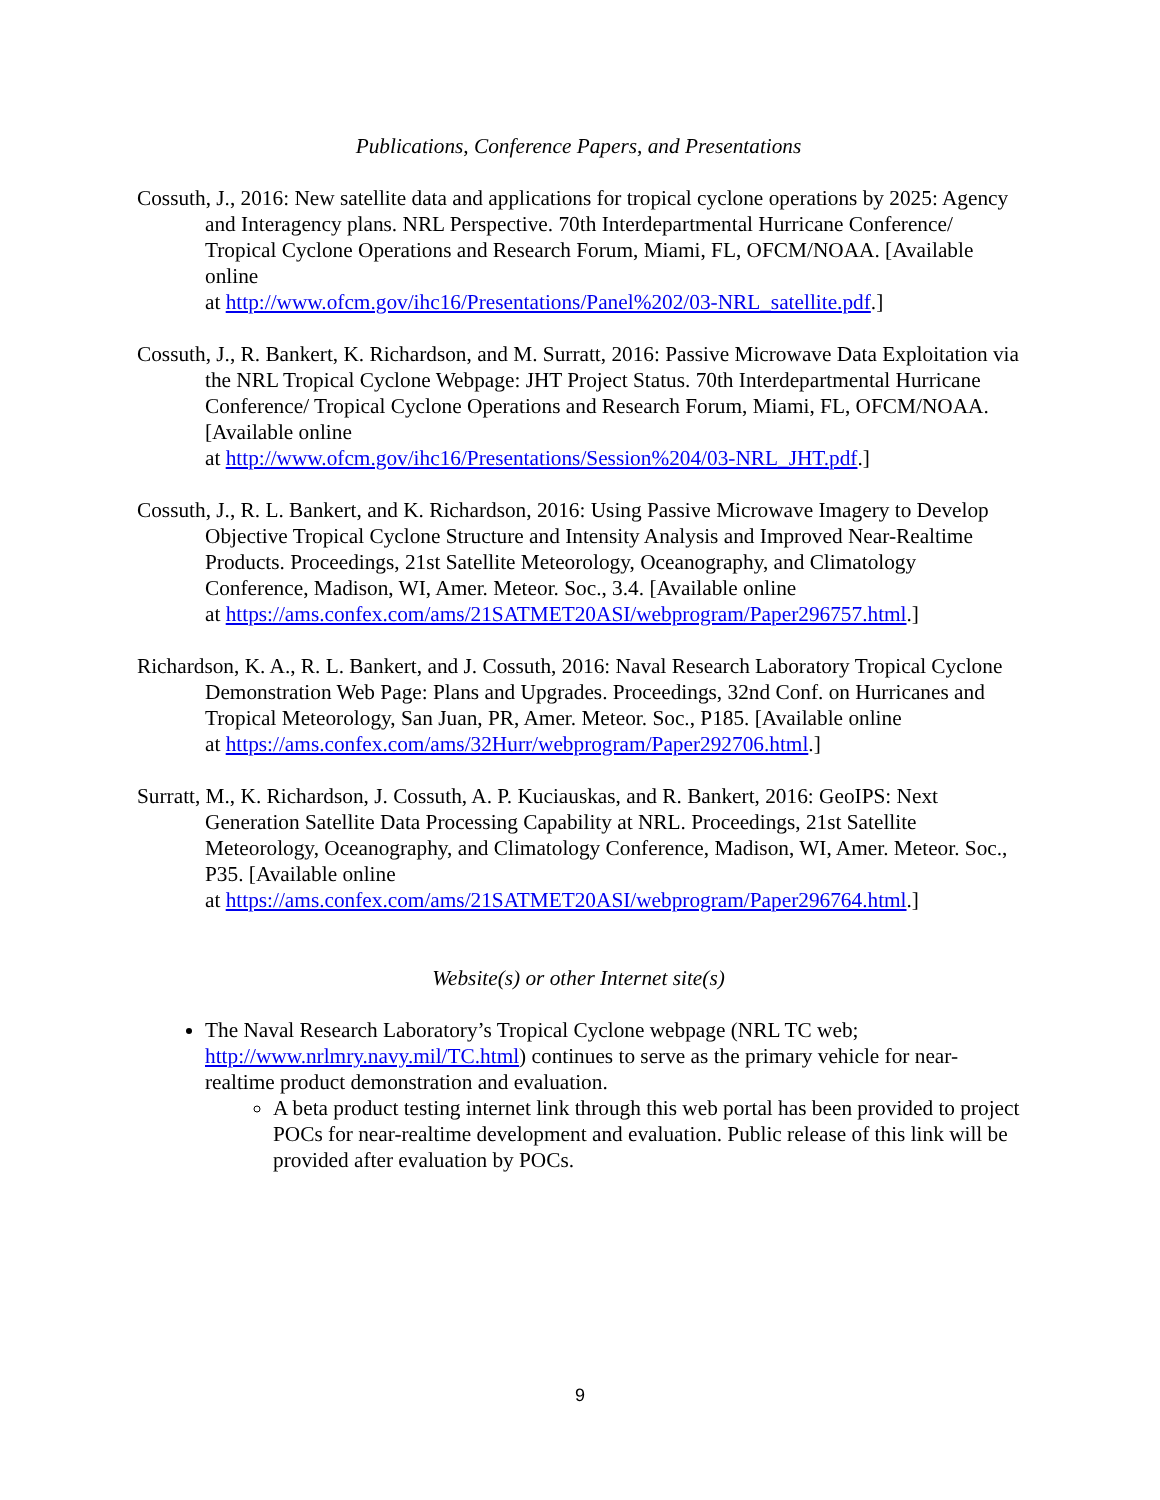Publications, Conference Papers, and Presentations
Cossuth, J., 2016: New satellite data and applications for tropical cyclone operations by 2025: Agency and Interagency plans. NRL Perspective. 70th Interdepartmental Hurricane Conference/ Tropical Cyclone Operations and Research Forum, Miami, FL, OFCM/NOAA. [Available online
at http://www.ofcm.gov/ihc16/Presentations/Panel%202/03-NRL_satellite.pdf.]
Cossuth, J., R. Bankert, K. Richardson, and M. Surratt, 2016: Passive Microwave Data Exploitation via the NRL Tropical Cyclone Webpage: JHT Project Status. 70th Interdepartmental Hurricane Conference/ Tropical Cyclone Operations and Research Forum, Miami, FL, OFCM/NOAA. [Available online
at http://www.ofcm.gov/ihc16/Presentations/Session%204/03-NRL_JHT.pdf.]
Cossuth, J., R. L. Bankert, and K. Richardson, 2016: Using Passive Microwave Imagery to Develop Objective Tropical Cyclone Structure and Intensity Analysis and Improved Near-Realtime Products. Proceedings, 21st Satellite Meteorology, Oceanography, and Climatology Conference, Madison, WI, Amer. Meteor. Soc., 3.4. [Available online
at https://ams.confex.com/ams/21SATMET20ASI/webprogram/Paper296757.html.]
Richardson, K. A., R. L. Bankert, and J. Cossuth, 2016: Naval Research Laboratory Tropical Cyclone Demonstration Web Page: Plans and Upgrades. Proceedings, 32nd Conf. on Hurricanes and Tropical Meteorology, San Juan, PR, Amer. Meteor. Soc., P185. [Available online
at https://ams.confex.com/ams/32Hurr/webprogram/Paper292706.html.]
Surratt, M., K. Richardson, J. Cossuth, A. P. Kuciauskas, and R. Bankert, 2016: GeoIPS: Next Generation Satellite Data Processing Capability at NRL. Proceedings, 21st Satellite Meteorology, Oceanography, and Climatology Conference, Madison, WI, Amer. Meteor. Soc., P35. [Available online
at https://ams.confex.com/ams/21SATMET20ASI/webprogram/Paper296764.html.]
Website(s) or other Internet site(s)
The Naval Research Laboratory’s Tropical Cyclone webpage (NRL TC web; http://www.nrlmry.navy.mil/TC.html) continues to serve as the primary vehicle for near-realtime product demonstration and evaluation.
A beta product testing internet link through this web portal has been provided to project POCs for near-realtime development and evaluation. Public release of this link will be provided after evaluation by POCs.
9